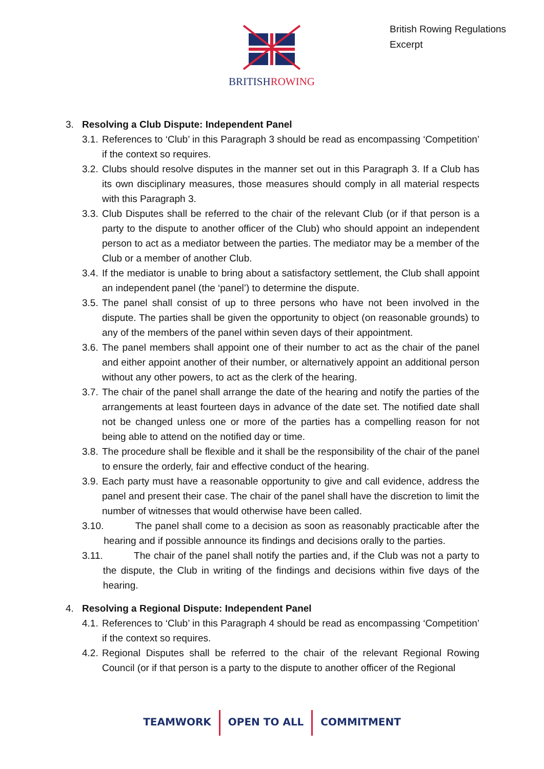BRITISHROWING
British Rowing Regulations
Excerpt
3. Resolving a Club Dispute: Independent Panel
3.1. References to ‘Club’ in this Paragraph 3 should be read as encompassing ‘Competition’ if the context so requires.
3.2. Clubs should resolve disputes in the manner set out in this Paragraph 3. If a Club has its own disciplinary measures, those measures should comply in all material respects with this Paragraph 3.
3.3. Club Disputes shall be referred to the chair of the relevant Club (or if that person is a party to the dispute to another officer of the Club) who should appoint an independent person to act as a mediator between the parties. The mediator may be a member of the Club or a member of another Club.
3.4. If the mediator is unable to bring about a satisfactory settlement, the Club shall appoint an independent panel (the ‘panel’) to determine the dispute.
3.5. The panel shall consist of up to three persons who have not been involved in the dispute. The parties shall be given the opportunity to object (on reasonable grounds) to any of the members of the panel within seven days of their appointment.
3.6. The panel members shall appoint one of their number to act as the chair of the panel and either appoint another of their number, or alternatively appoint an additional person without any other powers, to act as the clerk of the hearing.
3.7. The chair of the panel shall arrange the date of the hearing and notify the parties of the arrangements at least fourteen days in advance of the date set. The notified date shall not be changed unless one or more of the parties has a compelling reason for not being able to attend on the notified day or time.
3.8. The procedure shall be flexible and it shall be the responsibility of the chair of the panel to ensure the orderly, fair and effective conduct of the hearing.
3.9. Each party must have a reasonable opportunity to give and call evidence, address the panel and present their case. The chair of the panel shall have the discretion to limit the number of witnesses that would otherwise have been called.
3.10. The panel shall come to a decision as soon as reasonably practicable after the hearing and if possible announce its findings and decisions orally to the parties.
3.11. The chair of the panel shall notify the parties and, if the Club was not a party to the dispute, the Club in writing of the findings and decisions within five days of the hearing.
4. Resolving a Regional Dispute: Independent Panel
4.1. References to ‘Club’ in this Paragraph 4 should be read as encompassing ‘Competition’ if the context so requires.
4.2. Regional Disputes shall be referred to the chair of the relevant Regional Rowing Council (or if that person is a party to the dispute to another officer of the Regional
TEAMWORK OPEN TO ALL COMMITMENT